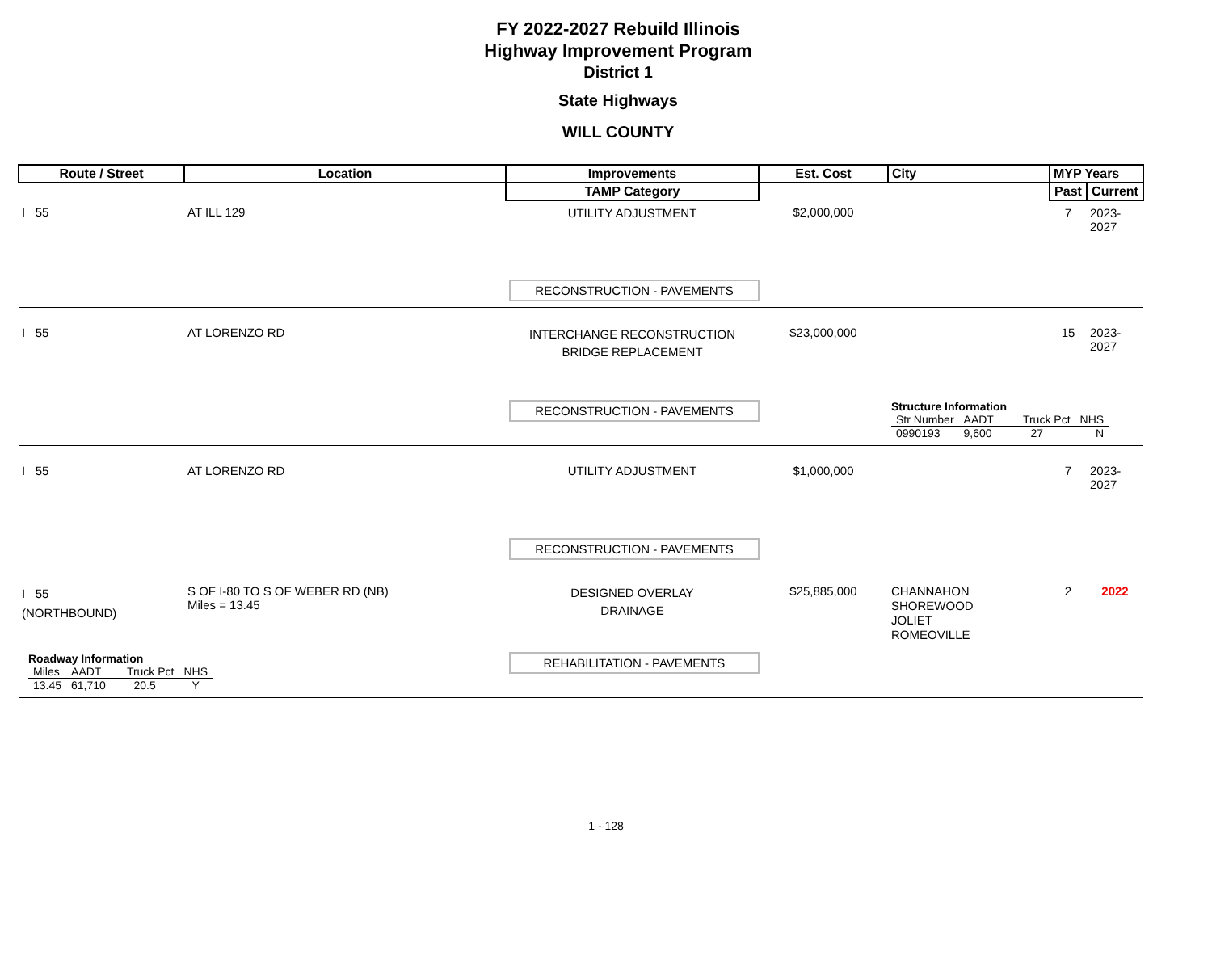FY 2022-2027 Rebuild Illinois
Highway Improvement Program
District 1
State Highways
WILL COUNTY
| Route / Street | Location | Improvements | Est. Cost | City | MYP Years | |
| --- | --- | --- | --- | --- | --- | --- |
| | | TAMP Category | | | Past | Current |
| I 55 | AT ILL 129 | UTILITY ADJUSTMENT | $2,000,000 | | 7 | 2023-2027 |
| | | RECONSTRUCTION - PAVEMENTS | | | | |
| I 55 | AT LORENZO RD | INTERCHANGE RECONSTRUCTION BRIDGE REPLACEMENT | $23,000,000 | | 15 | 2023-2027 |
| | | RECONSTRUCTION - PAVEMENTS | | Structure Information / Str Number / AADT / Truck Pct / NHS / / 0990193 / 9,600 / 27 / N / | | |
| I 55 | AT LORENZO RD | UTILITY ADJUSTMENT | $1,000,000 | | 7 | 2023-2027 |
| | | RECONSTRUCTION - PAVEMENTS | | | | |
| I 55 (NORTHBOUND) | S OF I-80 TO S OF WEBER RD (NB) Miles = 13.45 | DESIGNED OVERLAY DRAINAGE | $25,885,000 | CHANNAHON SHOREWOOD JOLIET ROMEOVILLE | 2 | 2022 |
| Roadway Information / Miles / AADT / Truck Pct / NHS / / 13.45 / 61,710 / 20.5 / Y / | | REHABILITATION - PAVEMENTS | | | | |
1 - 128